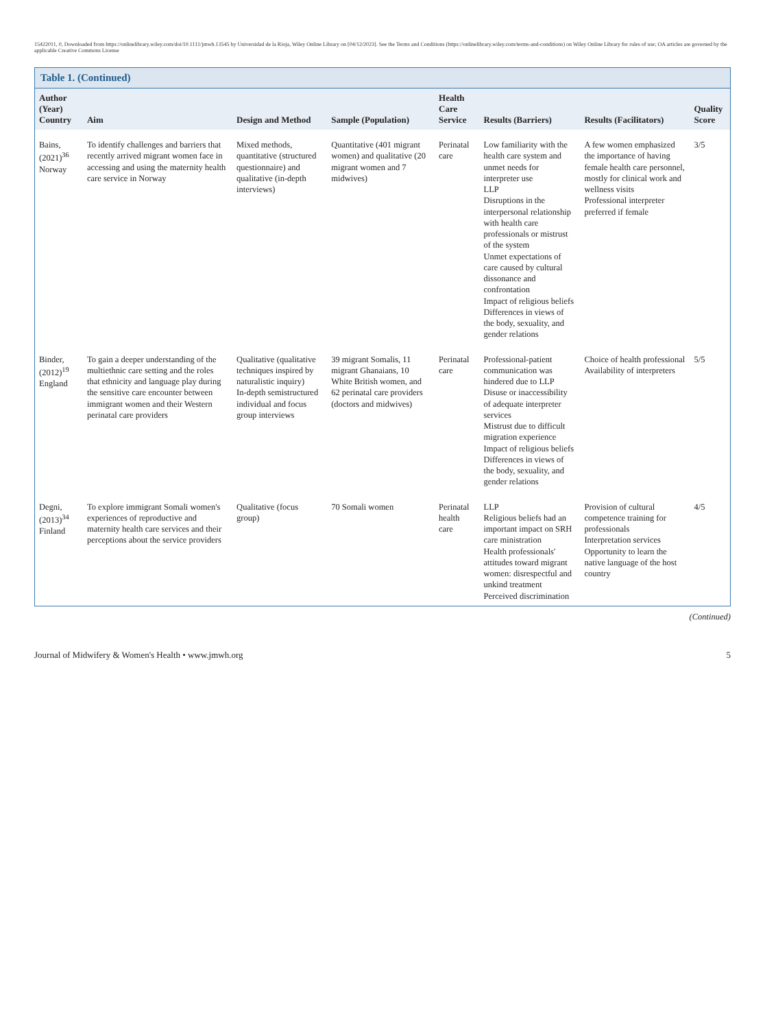15422011, 0, Downloaded from https://onlinelibrary.wiley.com/doi/10.1111/jmwh.13545 by Universidad de la Rioja, Wiley Online Library on [04/12/2023]. See the Terms and Conditions (https://onlinelibrary.wiley.com/terms-and-conditions) on Wiley Online Library for rules of use; OA articles are governed by the applicable Creative Commons License
Table 1. (Continued)
| Author (Year) Country | Aim | Design and Method | Sample (Population) | Health Care Service | Results (Barriers) | Results (Facilitators) | Quality Score |
| --- | --- | --- | --- | --- | --- | --- | --- |
| Bains, (2021)<sup>36</sup> Norway | To identify challenges and barriers that recently arrived migrant women face in accessing and using the maternity health care service in Norway | Mixed methods, quantitative (structured questionnaire) and qualitative (in-depth interviews) | Quantitative (401 migrant women) and qualitative (20 migrant women and 7 midwives) | Perinatal care | Low familiarity with the health care system and unmet needs for interpreter use LLP Disruptions in the interpersonal relationship with health care professionals or mistrust of the system Unmet expectations of care caused by cultural dissonance and confrontation Impact of religious beliefs Differences in views of the body, sexuality, and gender relations | A few women emphasized the importance of having female health care personnel, mostly for clinical work and wellness visits Professional interpreter preferred if female | 3/5 |
| Binder, (2012)<sup>19</sup> England | To gain a deeper understanding of the multiethnic care setting and the roles that ethnicity and language play during the sensitive care encounter between immigrant women and their Western perinatal care providers | Qualitative (qualitative techniques inspired by naturalistic inquiry) In-depth semistructured individual and focus group interviews | 39 migrant Somalis, 11 migrant Ghanaians, 10 White British women, and 62 perinatal care providers (doctors and midwives) | Perinatal care | Professional-patient communication was hindered due to LLP Disuse or inaccessibility of adequate interpreter services Mistrust due to difficult migration experience Impact of religious beliefs Differences in views of the body, sexuality, and gender relations | Choice of health professional Availability of interpreters | 5/5 |
| Degni, (2013)<sup>34</sup> Finland | To explore immigrant Somali women's experiences of reproductive and maternity health care services and their perceptions about the service providers | Qualitative (focus group) | 70 Somali women | Perinatal health care | LLP Religious beliefs had an important impact on SRH care ministration Health professionals' attitudes toward migrant women: disrespectful and unkind treatment Perceived discrimination | Provision of cultural competence training for professionals Interpretation services Opportunity to learn the native language of the host country | 4/5 |
(Continued)
Journal of Midwifery & Women's Health • www.jmwh.org 5